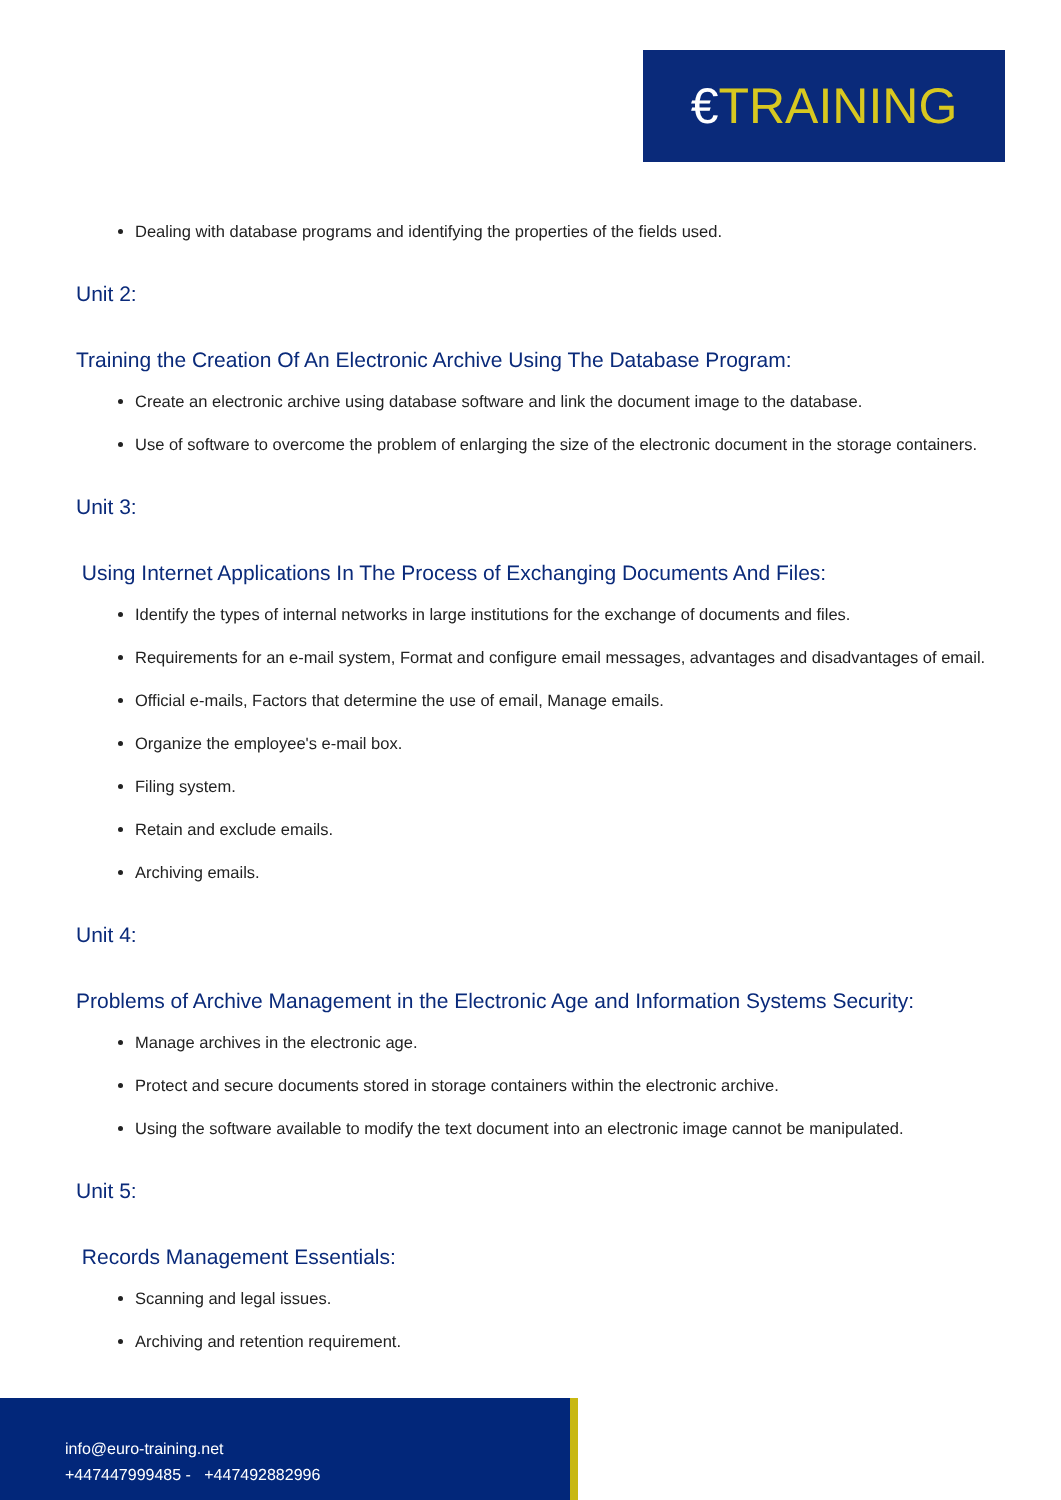€TRAINING
Dealing with database programs and identifying the properties of the fields used.
Unit 2:
Training the Creation Of An Electronic Archive Using The Database Program:
Create an electronic archive using database software and link the document image to the database.
Use of software to overcome the problem of enlarging the size of the electronic document in the storage containers.
Unit 3:
Using Internet Applications In The Process of Exchanging Documents And Files:
Identify the types of internal networks in large institutions for the exchange of documents and files.
Requirements for an e-mail system, Format and configure email messages, advantages and disadvantages of email.
Official e-mails, Factors that determine the use of email, Manage emails.
Organize the employee's e-mail box.
Filing system.
Retain and exclude emails.
Archiving emails.
Unit 4:
Problems of Archive Management in the Electronic Age and Information Systems Security:
Manage archives in the electronic age.
Protect and secure documents stored in storage containers within the electronic archive.
Using the software available to modify the text document into an electronic image cannot be manipulated.
Unit 5:
Records Management Essentials:
Scanning and legal issues.
Archiving and retention requirement.
info@euro-training.net
+447447999485 - +447492882996